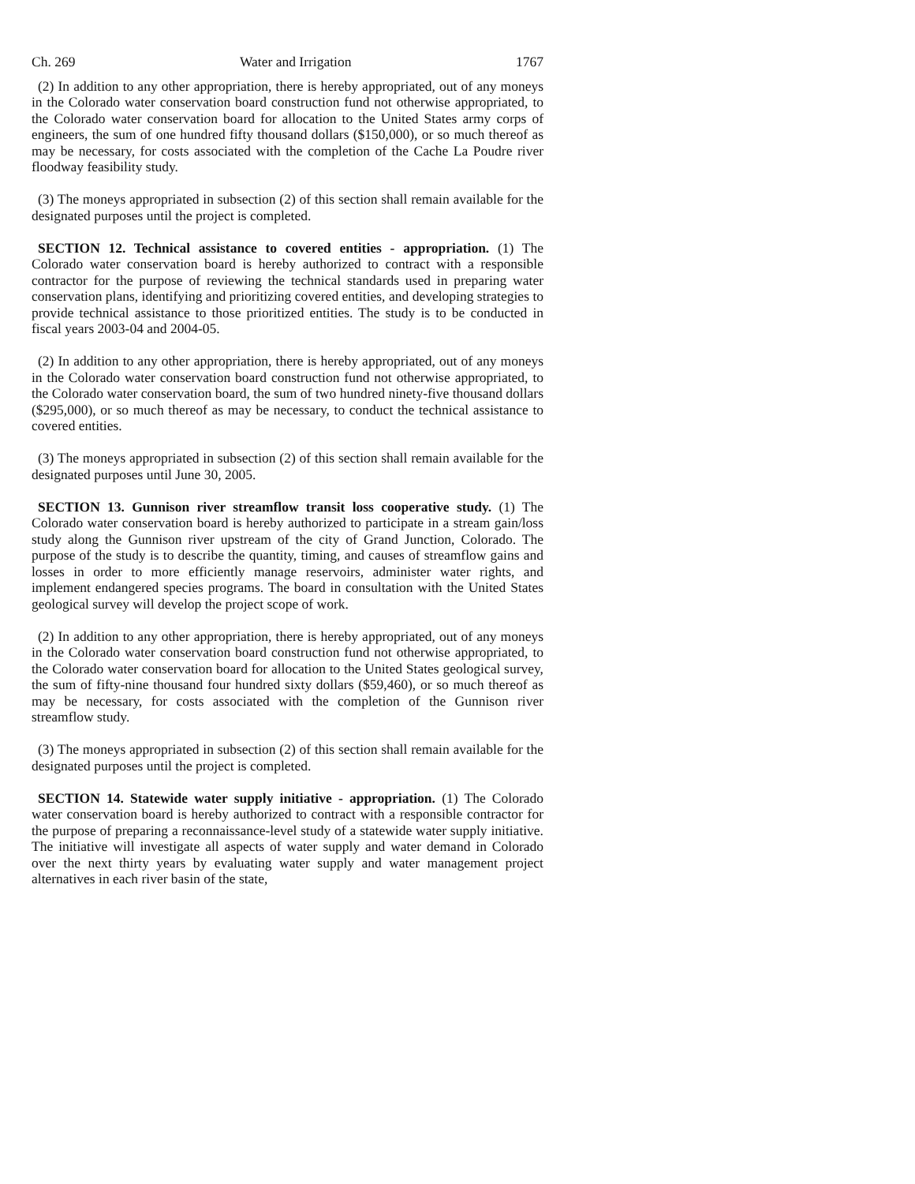Ch. 269 Water and Irrigation 1767
(2) In addition to any other appropriation, there is hereby appropriated, out of any moneys in the Colorado water conservation board construction fund not otherwise appropriated, to the Colorado water conservation board for allocation to the United States army corps of engineers, the sum of one hundred fifty thousand dollars ($150,000), or so much thereof as may be necessary, for costs associated with the completion of the Cache La Poudre river floodway feasibility study.
(3) The moneys appropriated in subsection (2) of this section shall remain available for the designated purposes until the project is completed.
SECTION 12. Technical assistance to covered entities - appropriation. (1) The Colorado water conservation board is hereby authorized to contract with a responsible contractor for the purpose of reviewing the technical standards used in preparing water conservation plans, identifying and prioritizing covered entities, and developing strategies to provide technical assistance to those prioritized entities. The study is to be conducted in fiscal years 2003-04 and 2004-05.
(2) In addition to any other appropriation, there is hereby appropriated, out of any moneys in the Colorado water conservation board construction fund not otherwise appropriated, to the Colorado water conservation board, the sum of two hundred ninety-five thousand dollars ($295,000), or so much thereof as may be necessary, to conduct the technical assistance to covered entities.
(3) The moneys appropriated in subsection (2) of this section shall remain available for the designated purposes until June 30, 2005.
SECTION 13. Gunnison river streamflow transit loss cooperative study. (1) The Colorado water conservation board is hereby authorized to participate in a stream gain/loss study along the Gunnison river upstream of the city of Grand Junction, Colorado. The purpose of the study is to describe the quantity, timing, and causes of streamflow gains and losses in order to more efficiently manage reservoirs, administer water rights, and implement endangered species programs. The board in consultation with the United States geological survey will develop the project scope of work.
(2) In addition to any other appropriation, there is hereby appropriated, out of any moneys in the Colorado water conservation board construction fund not otherwise appropriated, to the Colorado water conservation board for allocation to the United States geological survey, the sum of fifty-nine thousand four hundred sixty dollars ($59,460), or so much thereof as may be necessary, for costs associated with the completion of the Gunnison river streamflow study.
(3) The moneys appropriated in subsection (2) of this section shall remain available for the designated purposes until the project is completed.
SECTION 14. Statewide water supply initiative - appropriation. (1) The Colorado water conservation board is hereby authorized to contract with a responsible contractor for the purpose of preparing a reconnaissance-level study of a statewide water supply initiative. The initiative will investigate all aspects of water supply and water demand in Colorado over the next thirty years by evaluating water supply and water management project alternatives in each river basin of the state,